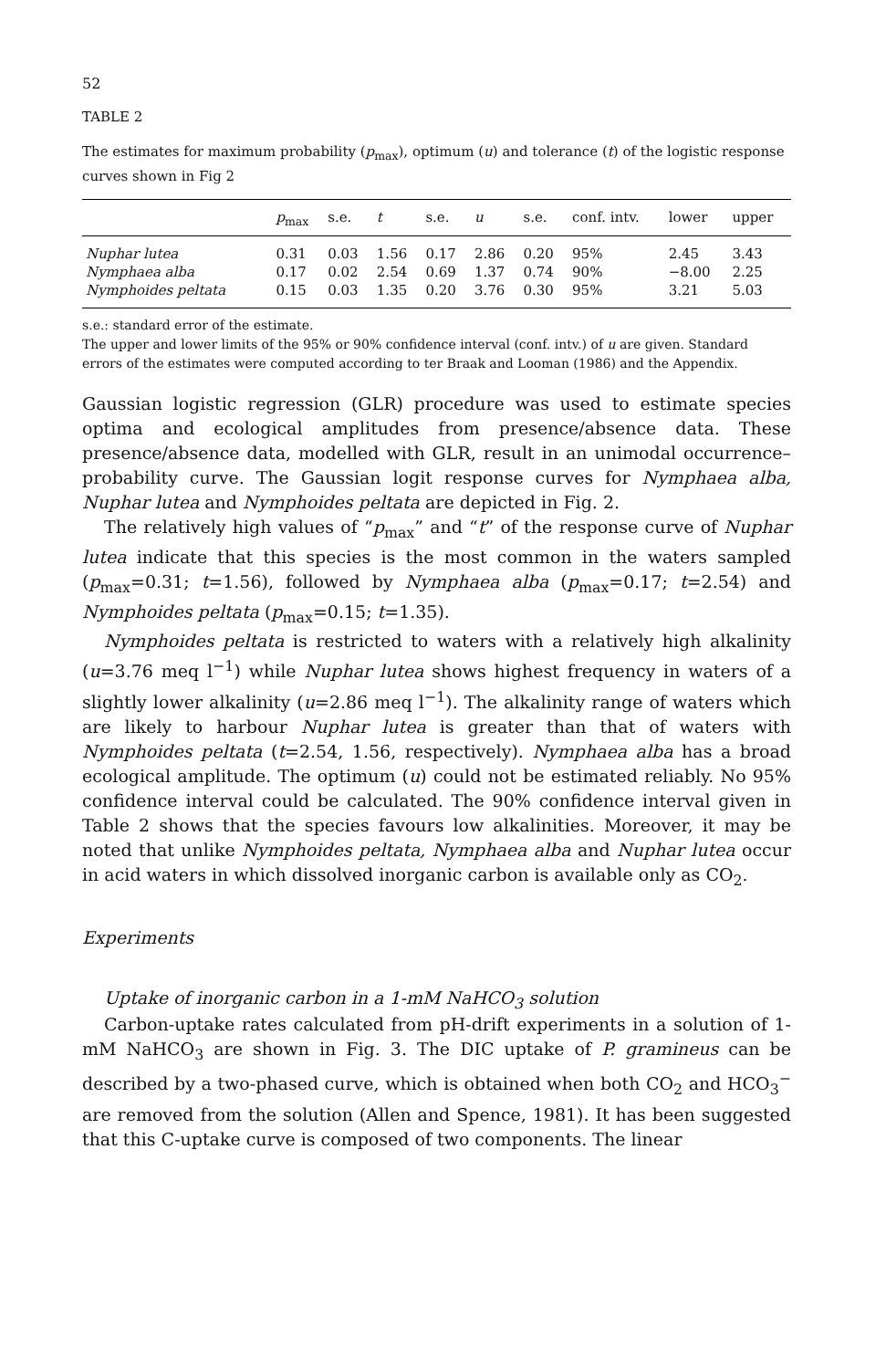52
TABLE 2
The estimates for maximum probability (p<sub>max</sub>), optimum (u) and tolerance (t) of the logistic response curves shown in Fig 2
| | p<sub>max</sub> | s.e. | t | s.e. | u | s.e. | conf. intv. | lower | upper |
| --- | --- | --- | --- | --- | --- | --- | --- | --- | --- |
| Nuphar lutea | 0.31 | 0.03 | 1.56 | 0.17 | 2.86 | 0.20 | 95% | 2.45 | 3.43 |
| Nymphaea alba | 0.17 | 0.02 | 2.54 | 0.69 | 1.37 | 0.74 | 90% | −8.00 | 2.25 |
| Nymphoides peltata | 0.15 | 0.03 | 1.35 | 0.20 | 3.76 | 0.30 | 95% | 3.21 | 5.03 |
s.e.: standard error of the estimate.
The upper and lower limits of the 95% or 90% confidence interval (conf. intv.) of u are given. Standard errors of the estimates were computed according to ter Braak and Looman (1986) and the Appendix.
Gaussian logistic regression (GLR) procedure was used to estimate species optima and ecological amplitudes from presence/absence data. These presence/absence data, modelled with GLR, result in an unimodal occurrence–probability curve. The Gaussian logit response curves for Nymphaea alba, Nuphar lutea and Nymphoides peltata are depicted in Fig. 2.
The relatively high values of “p<sub>max</sub>” and “t” of the response curve of Nuphar lutea indicate that this species is the most common in the waters sampled (p<sub>max</sub>=0.31; t=1.56), followed by Nymphaea alba (p<sub>max</sub>=0.17; t=2.54) and Nymphoides peltata (p<sub>max</sub>=0.15; t=1.35).
Nymphoides peltata is restricted to waters with a relatively high alkalinity (u=3.76 meq l<sup>−1</sup>) while Nuphar lutea shows highest frequency in waters of a slightly lower alkalinity (u=2.86 meq l<sup>−1</sup>). The alkalinity range of waters which are likely to harbour Nuphar lutea is greater than that of waters with Nymphoides peltata (t=2.54, 1.56, respectively). Nymphaea alba has a broad ecological amplitude. The optimum (u) could not be estimated reliably. No 95% confidence interval could be calculated. The 90% confidence interval given in Table 2 shows that the species favours low alkalinities. Moreover, it may be noted that unlike Nymphoides peltata, Nymphaea alba and Nuphar lutea occur in acid waters in which dissolved inorganic carbon is available only as CO<sub>2</sub>.
Experiments
Uptake of inorganic carbon in a 1-mM NaHCO<sub>3</sub> solution
Carbon-uptake rates calculated from pH-drift experiments in a solution of 1-mM NaHCO<sub>3</sub> are shown in Fig. 3. The DIC uptake of P. gramineus can be described by a two-phased curve, which is obtained when both CO<sub>2</sub> and HCO<sub>3</sub><sup>−</sup> are removed from the solution (Allen and Spence, 1981). It has been suggested that this C-uptake curve is composed of two components. The linear